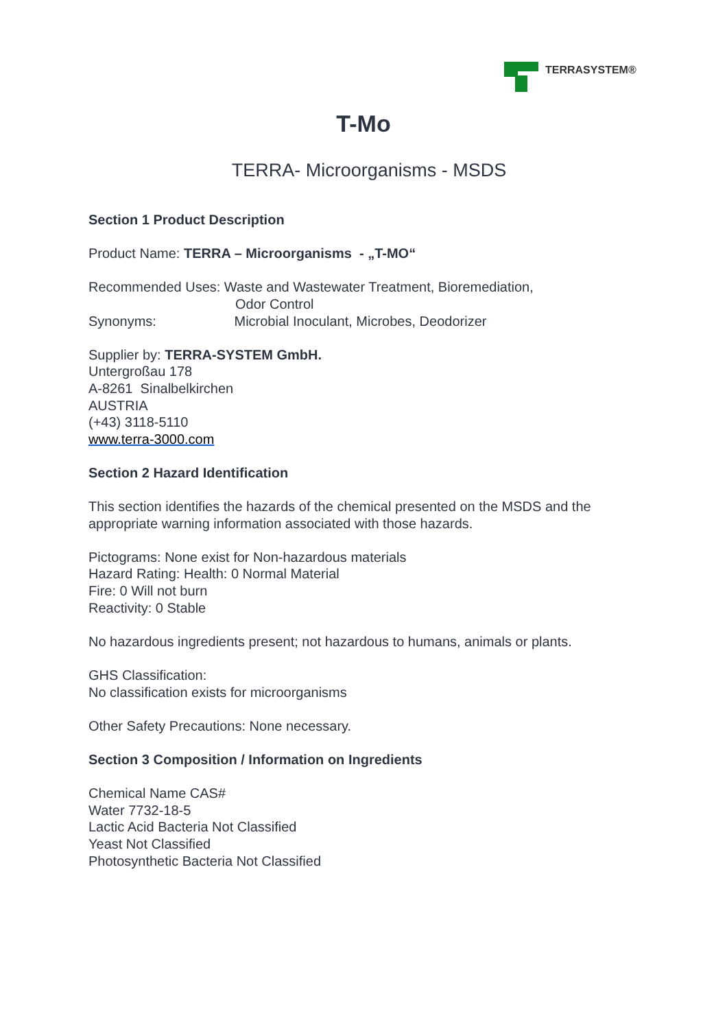TERRASYSTEM®
T-Mo
TERRA- Microorganisms - MSDS
Section 1 Product Description
Product Name: TERRA – Microorganisms - „T-MO“
Recommended Uses: Waste and Wastewater Treatment, Bioremediation,
Odor Control
Synonyms: Microbial Inoculant, Microbes, Deodorizer
Supplier by: TERRA-SYSTEM GmbH.
Untergroßau 178
A-8261 Sinalbelkirchen
AUSTRIA
(+43) 3118-5110
www.terra-3000.com
Section 2 Hazard Identification
This section identifies the hazards of the chemical presented on the MSDS and the appropriate warning information associated with those hazards.
Pictograms: None exist for Non-hazardous materials
Hazard Rating: Health: 0 Normal Material
Fire: 0 Will not burn
Reactivity: 0 Stable
No hazardous ingredients present; not hazardous to humans, animals or plants.
GHS Classification:
No classification exists for microorganisms
Other Safety Precautions: None necessary.
Section 3 Composition / Information on Ingredients
Chemical Name CAS#
Water 7732-18-5
Lactic Acid Bacteria Not Classified
Yeast Not Classified
Photosynthetic Bacteria Not Classified